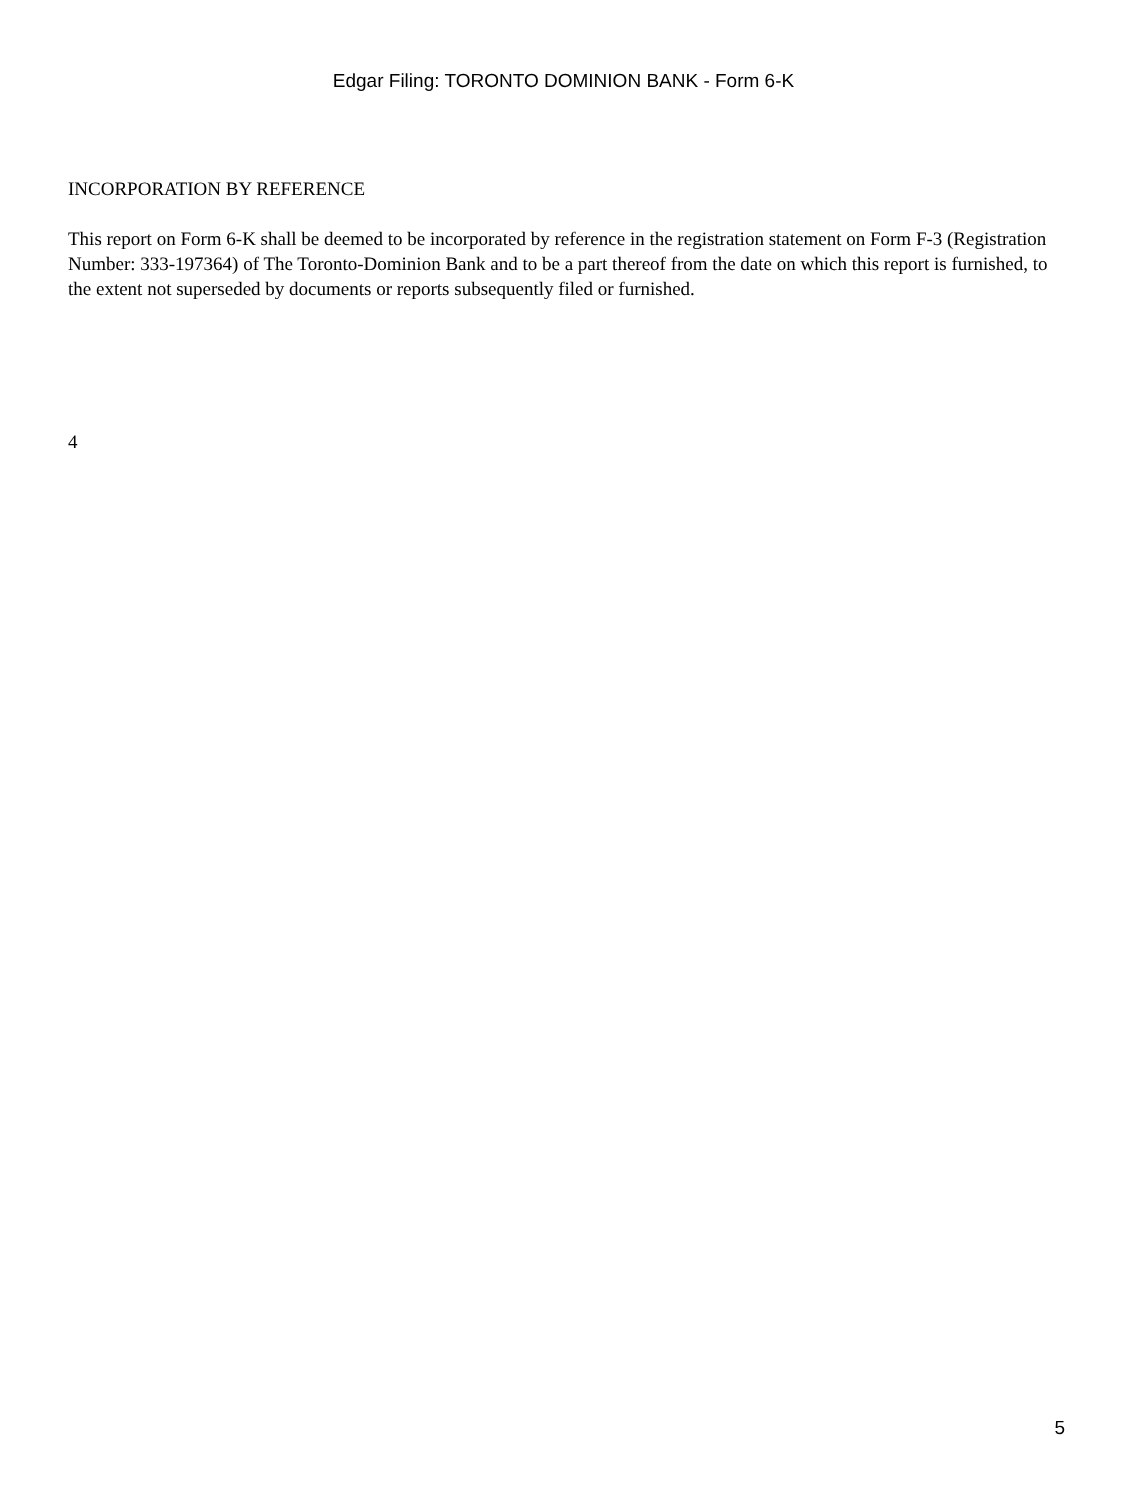Edgar Filing: TORONTO DOMINION BANK - Form 6-K
INCORPORATION BY REFERENCE
This report on Form 6-K shall be deemed to be incorporated by reference in the registration statement on Form F-3 (Registration Number: 333-197364) of The Toronto-Dominion Bank and to be a part thereof from the date on which this report is furnished, to the extent not superseded by documents or reports subsequently filed or furnished.
4
5